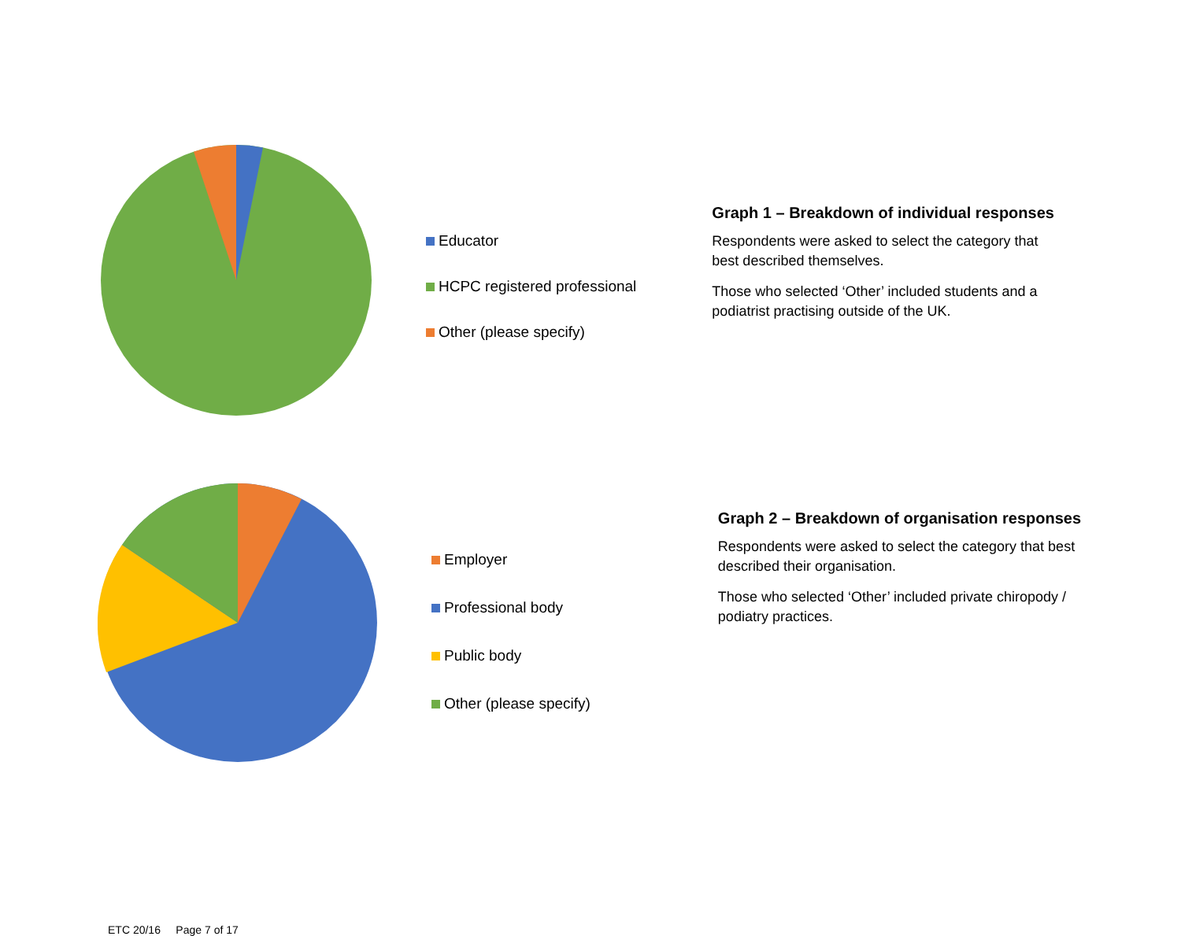Educator
HCPC registered professional
Other (please specify)
Graph 1 – Breakdown of individual responses
Respondents were asked to select the category that
best described themselves.
Those who selected ‘Other’ included students and a
podiatrist practising outside of the UK.
Employer
Professional body
Public body
Other (please specify)
Graph 2 – Breakdown of organisation responses
Respondents were asked to select the category that best
described their organisation.
Those who selected ‘Other’ included private chiropody /
podiatry practices.
ETC 20/16 Page 7 of 17